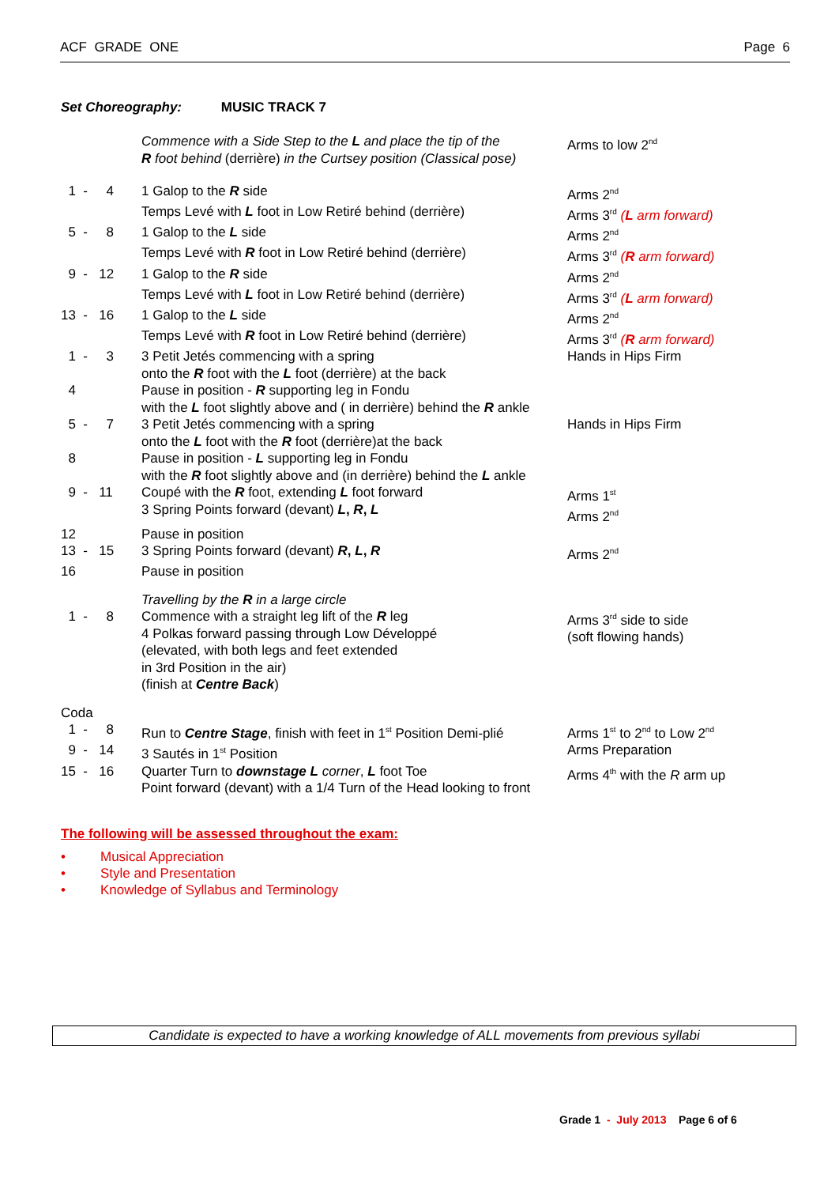ACF GRADE ONE Page 6
Set Choreography: MUSIC TRACK 7
| | Commence with a Side Step to the L and place the tip of the R foot behind (derrière) in the Curtsey position (Classical pose) | Arms to low 2<sup>nd</sup> |
| 1 - 4 | 1 Galop to the R side | Arms 2<sup>nd</sup> |
| | Temps Levé with L foot in Low Retiré behind (derrière) | Arms 3<sup>rd</sup> ( L arm forward) |
| 5 - 8 | 1 Galop to the L side | Arms 2<sup>nd</sup> |
| | Temps Levé with R foot in Low Retiré behind (derrière) | Arms 3<sup>rd</sup> ( R arm forward) |
| 9 - 12 | 1 Galop to the R side | Arms 2<sup>nd</sup> |
| | Temps Levé with L foot in Low Retiré behind (derrière) | Arms 3<sup>rd</sup> ( L arm forward) |
| 13 - 16 | 1 Galop to the L side | Arms 2<sup>nd</sup> |
| | Temps Levé with R foot in Low Retiré behind (derrière) | Arms 3<sup>rd</sup> ( R arm forward) |
| 1 - 3 | 3 Petit Jetés commencing with a spring onto the R foot with the L foot (derrière) at the back | Hands in Hips Firm |
| 4 | Pause in position - R supporting leg in Fondu with the L foot slightly above and ( in derrière) behind the R ankle | |
| 5 - 7 | 3 Petit Jetés commencing with a spring onto the L foot with the R foot (derrière)at the back | Hands in Hips Firm |
| 8 | Pause in position - L supporting leg in Fondu with the R foot slightly above and (in derrière) behind the L ankle | |
| 9 - 11 | Coupé with the R foot, extending L foot forward 3 Spring Points forward (devant) L , R , L | Arms 1<sup>st</sup> Arms 2<sup>nd</sup> |
| 12 | Pause in position | |
| 13 - 15 | 3 Spring Points forward (devant) R , L , R | Arms 2<sup>nd</sup> |
| 16 | Pause in position | |
| | Travelling by the R in a large circle | |
| 1 - 8 | Commence with a straight leg lift of the R leg 4 Polkas forward passing through Low Développé (elevated, with both legs and feet extended in 3rd Position in the air) (finish at Centre Back ) | Arms 3<sup>rd</sup> side to side (soft flowing hands) |
| Coda | | |
| 1 - 8 | Run to Centre Stage , finish with feet in 1<sup>st</sup> Position Demi-plié | Arms 1<sup>st</sup> to 2<sup>nd</sup> to Low 2<sup>nd</sup> |
| 9 - 14 | 3 Sautés in 1<sup>st</sup> Position | Arms Preparation |
| 15 - 16 | Quarter Turn to downstage L corner , L foot Toe Point forward (devant) with a 1/4 Turn of the Head looking to front | Arms 4<sup>th</sup> with the R arm up |
The following will be assessed throughout the exam:
• Musical Appreciation
• Style and Presentation
• Knowledge of Syllabus and Terminology
Candidate is expected to have a working knowledge of ALL movements from previous syllabi
Grade 1 - July 2013 Page 6 of 6